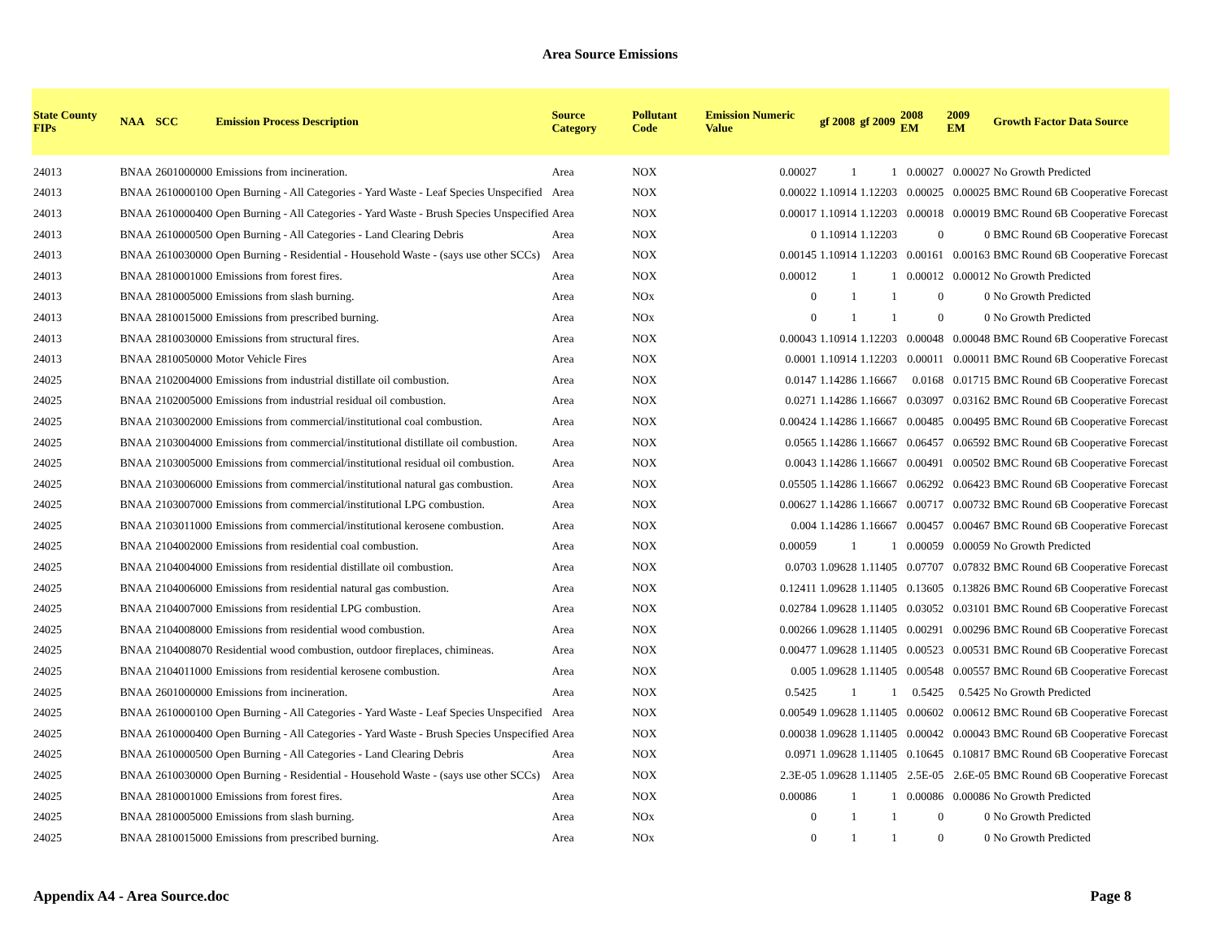Area Source Emissions
| State County FIPs | NAA | SCC | Emission Process Description | Source Category | Pollutant Code | Emission Numeric Value | gf 2008 | gf 2009 | 2008 EM | 2009 EM | Growth Factor Data Source |
| --- | --- | --- | --- | --- | --- | --- | --- | --- | --- | --- | --- |
| 24013 | BNAA | 2601000000 | Emissions from incineration. | Area | NOX | 0.00027 | 1 | 1 | 0.00027 | 0.00027 | No Growth Predicted |
| 24013 | BNAA | 2610000100 | Open Burning - All Categories - Yard Waste - Leaf Species Unspecified | Area | NOX | 0.00022 | 1.10914 | 1.12203 | 0.00025 | 0.00025 | BMC Round 6B Cooperative Forecast |
| 24013 | BNAA | 2610000400 | Open Burning - All Categories - Yard Waste - Brush Species Unspecified | Area | NOX | 0.00017 | 1.10914 | 1.12203 | 0.00018 | 0.00019 | BMC Round 6B Cooperative Forecast |
| 24013 | BNAA | 2610000500 | Open Burning - All Categories - Land Clearing Debris | Area | NOX | 0 | 1.10914 | 1.12203 | 0 | 0 | BMC Round 6B Cooperative Forecast |
| 24013 | BNAA | 2610030000 | Open Burning - Residential - Household Waste - (says use other SCCs) | Area | NOX | 0.00145 | 1.10914 | 1.12203 | 0.00161 | 0.00163 | BMC Round 6B Cooperative Forecast |
| 24013 | BNAA | 2810001000 | Emissions from forest fires. | Area | NOX | 0.00012 | 1 | 1 | 0.00012 | 0.00012 | No Growth Predicted |
| 24013 | BNAA | 2810005000 | Emissions from slash burning. | Area | NOx | 0 | 1 | 1 | 0 | 0 | No Growth Predicted |
| 24013 | BNAA | 2810015000 | Emissions from prescribed burning. | Area | NOx | 0 | 1 | 1 | 0 | 0 | No Growth Predicted |
| 24013 | BNAA | 2810030000 | Emissions from structural fires. | Area | NOX | 0.00043 | 1.10914 | 1.12203 | 0.00048 | 0.00048 | BMC Round 6B Cooperative Forecast |
| 24013 | BNAA | 2810050000 | Motor Vehicle Fires | Area | NOX | 0.0001 | 1.10914 | 1.12203 | 0.00011 | 0.00011 | BMC Round 6B Cooperative Forecast |
| 24025 | BNAA | 2102004000 | Emissions from industrial distillate oil combustion. | Area | NOX | 0.0147 | 1.14286 | 1.16667 | 0.0168 | 0.01715 | BMC Round 6B Cooperative Forecast |
| 24025 | BNAA | 2102005000 | Emissions from industrial residual oil combustion. | Area | NOX | 0.0271 | 1.14286 | 1.16667 | 0.03097 | 0.03162 | BMC Round 6B Cooperative Forecast |
| 24025 | BNAA | 2103002000 | Emissions from commercial/institutional coal combustion. | Area | NOX | 0.00424 | 1.14286 | 1.16667 | 0.00485 | 0.00495 | BMC Round 6B Cooperative Forecast |
| 24025 | BNAA | 2103004000 | Emissions from commercial/institutional distillate oil combustion. | Area | NOX | 0.0565 | 1.14286 | 1.16667 | 0.06457 | 0.06592 | BMC Round 6B Cooperative Forecast |
| 24025 | BNAA | 2103005000 | Emissions from commercial/institutional residual oil combustion. | Area | NOX | 0.0043 | 1.14286 | 1.16667 | 0.00491 | 0.00502 | BMC Round 6B Cooperative Forecast |
| 24025 | BNAA | 2103006000 | Emissions from commercial/institutional natural gas combustion. | Area | NOX | 0.05505 | 1.14286 | 1.16667 | 0.06292 | 0.06423 | BMC Round 6B Cooperative Forecast |
| 24025 | BNAA | 2103007000 | Emissions from commercial/institutional LPG combustion. | Area | NOX | 0.00627 | 1.14286 | 1.16667 | 0.00717 | 0.00732 | BMC Round 6B Cooperative Forecast |
| 24025 | BNAA | 2103011000 | Emissions from commercial/institutional kerosene combustion. | Area | NOX | 0.004 | 1.14286 | 1.16667 | 0.00457 | 0.00467 | BMC Round 6B Cooperative Forecast |
| 24025 | BNAA | 2104002000 | Emissions from residential coal combustion. | Area | NOX | 0.00059 | 1 | 1 | 0.00059 | 0.00059 | No Growth Predicted |
| 24025 | BNAA | 2104004000 | Emissions from residential distillate oil combustion. | Area | NOX | 0.0703 | 1.09628 | 1.11405 | 0.07707 | 0.07832 | BMC Round 6B Cooperative Forecast |
| 24025 | BNAA | 2104006000 | Emissions from residential natural gas combustion. | Area | NOX | 0.12411 | 1.09628 | 1.11405 | 0.13605 | 0.13826 | BMC Round 6B Cooperative Forecast |
| 24025 | BNAA | 2104007000 | Emissions from residential LPG combustion. | Area | NOX | 0.02784 | 1.09628 | 1.11405 | 0.03052 | 0.03101 | BMC Round 6B Cooperative Forecast |
| 24025 | BNAA | 2104008000 | Emissions from residential wood combustion. | Area | NOX | 0.00266 | 1.09628 | 1.11405 | 0.00291 | 0.00296 | BMC Round 6B Cooperative Forecast |
| 24025 | BNAA | 2104008070 | Residential wood combustion, outdoor fireplaces, chimineas. | Area | NOX | 0.00477 | 1.09628 | 1.11405 | 0.00523 | 0.00531 | BMC Round 6B Cooperative Forecast |
| 24025 | BNAA | 2104011000 | Emissions from residential kerosene combustion. | Area | NOX | 0.005 | 1.09628 | 1.11405 | 0.00548 | 0.00557 | BMC Round 6B Cooperative Forecast |
| 24025 | BNAA | 2601000000 | Emissions from incineration. | Area | NOX | 0.5425 | 1 | 1 | 0.5425 | 0.5425 | No Growth Predicted |
| 24025 | BNAA | 2610000100 | Open Burning - All Categories - Yard Waste - Leaf Species Unspecified | Area | NOX | 0.00549 | 1.09628 | 1.11405 | 0.00602 | 0.00612 | BMC Round 6B Cooperative Forecast |
| 24025 | BNAA | 2610000400 | Open Burning - All Categories - Yard Waste - Brush Species Unspecified | Area | NOX | 0.00038 | 1.09628 | 1.11405 | 0.00042 | 0.00043 | BMC Round 6B Cooperative Forecast |
| 24025 | BNAA | 2610000500 | Open Burning - All Categories - Land Clearing Debris | Area | NOX | 0.0971 | 1.09628 | 1.11405 | 0.10645 | 0.10817 | BMC Round 6B Cooperative Forecast |
| 24025 | BNAA | 2610030000 | Open Burning - Residential - Household Waste - (says use other SCCs) | Area | NOX | 2.3E-05 | 1.09628 | 1.11405 | 2.5E-05 | 2.6E-05 | BMC Round 6B Cooperative Forecast |
| 24025 | BNAA | 2810001000 | Emissions from forest fires. | Area | NOX | 0.00086 | 1 | 1 | 0.00086 | 0.00086 | No Growth Predicted |
| 24025 | BNAA | 2810005000 | Emissions from slash burning. | Area | NOx | 0 | 1 | 1 | 0 | 0 | No Growth Predicted |
| 24025 | BNAA | 2810015000 | Emissions from prescribed burning. | Area | NOx | 0 | 1 | 1 | 0 | 0 | No Growth Predicted |
Appendix A4 - Area Source.doc Page 8